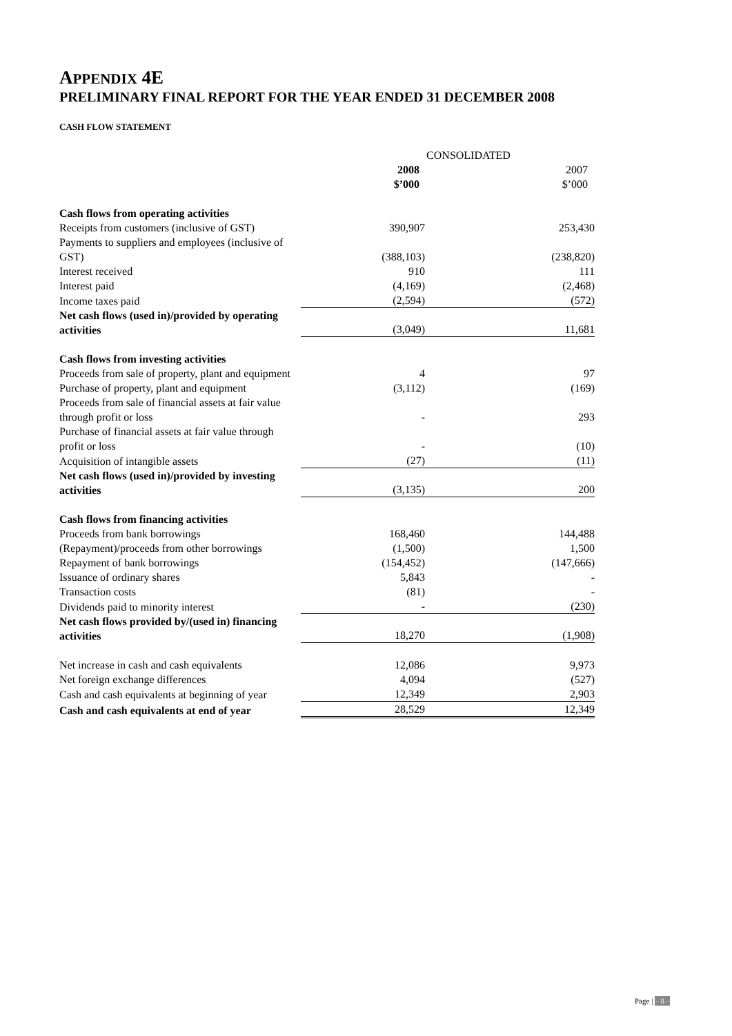APPENDIX 4E
PRELIMINARY FINAL REPORT FOR THE YEAR ENDED 31 DECEMBER 2008
CASH FLOW STATEMENT
| | CONSOLIDATED | |
| | 2008 | 2007 |
| | $’000 | $’000 |
| Cash flows from operating activities | | |
| Receipts from customers (inclusive of GST) | 390,907 | 253,430 |
| Payments to suppliers and employees (inclusive of GST) | (388,103) | (238,820) |
| Interest received | 910 | 111 |
| Interest paid | (4,169) | (2,468) |
| Income taxes paid | (2,594) | (572) |
| Net cash flows (used in)/provided by operating activities | (3,049) | 11,681 |
| Cash flows from investing activities | | |
| Proceeds from sale of property, plant and equipment | 4 | 97 |
| Purchase of property, plant and equipment | (3,112) | (169) |
| Proceeds from sale of financial assets at fair value through profit or loss | - | 293 |
| Purchase of financial assets at fair value through profit or loss | - | (10) |
| Acquisition of intangible assets | (27) | (11) |
| Net cash flows (used in)/provided by investing activities | (3,135) | 200 |
| Cash flows from financing activities | | |
| Proceeds from bank borrowings | 168,460 | 144,488 |
| (Repayment)/proceeds from other borrowings | (1,500) | 1,500 |
| Repayment of bank borrowings | (154,452) | (147,666) |
| Issuance of ordinary shares | 5,843 | - |
| Transaction costs | (81) | - |
| Dividends paid to minority interest | - | (230) |
| Net cash flows provided by/(used in) financing activities | 18,270 | (1,908) |
| Net increase in cash and cash equivalents | 12,086 | 9,973 |
| Net foreign exchange differences | 4,094 | (527) |
| Cash and cash equivalents at beginning of year | 12,349 | 2,903 |
| Cash and cash equivalents at end of year | 28,529 | 12,349 |
Page | - 8 -